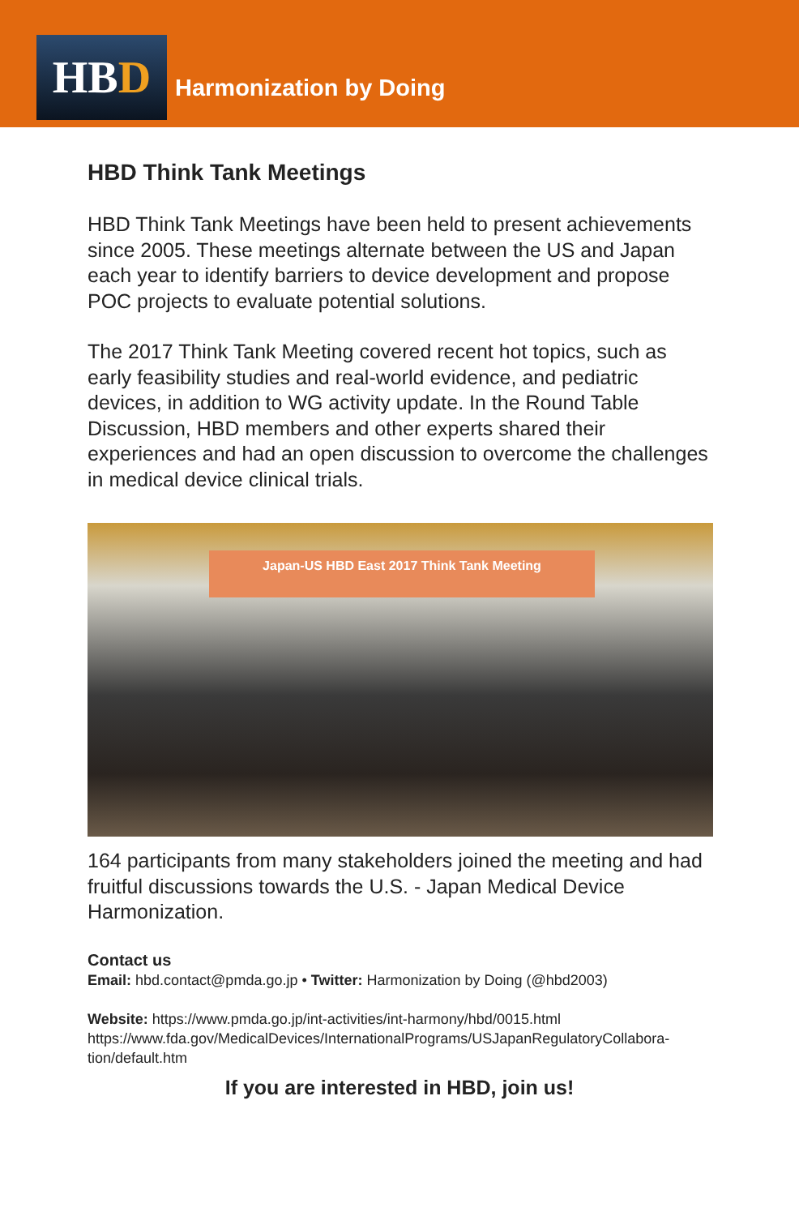HBD Harmonization by Doing
HBD Think Tank Meetings
HBD Think Tank Meetings have been held to present achievements since 2005. These meetings alternate between the US and Japan each year to identify barriers to device development and propose POC projects to evaluate potential solutions.
The 2017 Think Tank Meeting covered recent hot topics, such as early feasibility studies and real-world evidence, and pediatric devices, in addition to WG activity update. In the Round Table Discussion, HBD members and other experts shared their experiences and had an open discussion to overcome the challenges in medical device clinical trials.
Japan-US HBD East 2017 Think Tank Meeting
164 participants from many stakeholders joined the meeting and had fruitful discussions towards the U.S. - Japan Medical Device Harmonization.
Contact us
Email: hbd.contact@pmda.go.jp • Twitter: Harmonization by Doing (@hbd2003)
Website: https://www.pmda.go.jp/int-activities/int-harmony/hbd/0015.html
https://www.fda.gov/MedicalDevices/InternationalPrograms/USJapanRegulatoryCollabora-tion/default.htm
If you are interested in HBD, join us!